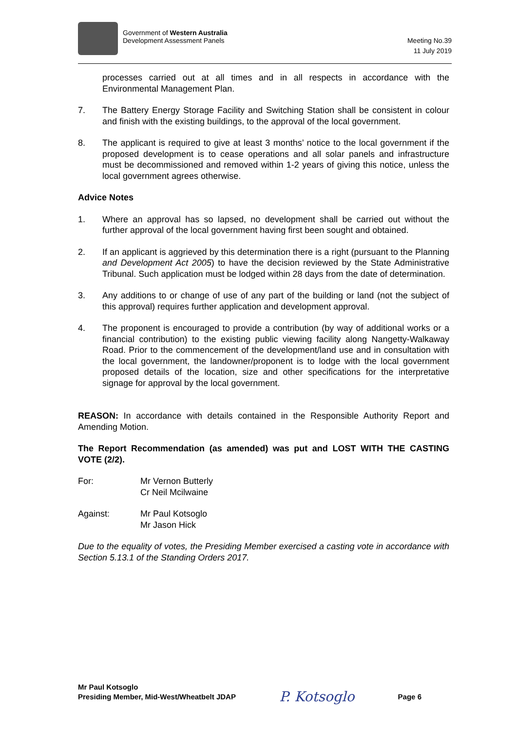Government of Western Australia
Development Assessment Panels
Meeting No.39
11 July 2019
processes carried out at all times and in all respects in accordance with the Environmental Management Plan.
7. The Battery Energy Storage Facility and Switching Station shall be consistent in colour and finish with the existing buildings, to the approval of the local government.
8. The applicant is required to give at least 3 months’ notice to the local government if the proposed development is to cease operations and all solar panels and infrastructure must be decommissioned and removed within 1-2 years of giving this notice, unless the local government agrees otherwise.
Advice Notes
1. Where an approval has so lapsed, no development shall be carried out without the further approval of the local government having first been sought and obtained.
2. If an applicant is aggrieved by this determination there is a right (pursuant to the Planning and Development Act 2005) to have the decision reviewed by the State Administrative Tribunal. Such application must be lodged within 28 days from the date of determination.
3. Any additions to or change of use of any part of the building or land (not the subject of this approval) requires further application and development approval.
4. The proponent is encouraged to provide a contribution (by way of additional works or a financial contribution) to the existing public viewing facility along Nangetty-Walkaway Road. Prior to the commencement of the development/land use and in consultation with the local government, the landowner/proponent is to lodge with the local government proposed details of the location, size and other specifications for the interpretative signage for approval by the local government.
REASON: In accordance with details contained in the Responsible Authority Report and Amending Motion.
The Report Recommendation (as amended) was put and LOST WITH THE CASTING VOTE (2/2).
For: Mr Vernon Butterly
Cr Neil Mcilwaine
Against: Mr Paul Kotsoglo
Mr Jason Hick
Due to the equality of votes, the Presiding Member exercised a casting vote in accordance with Section 5.13.1 of the Standing Orders 2017.
Mr Paul Kotsoglo
Presiding Member, Mid-West/Wheatbelt JDAP
P. Kotsoglo
Page 6